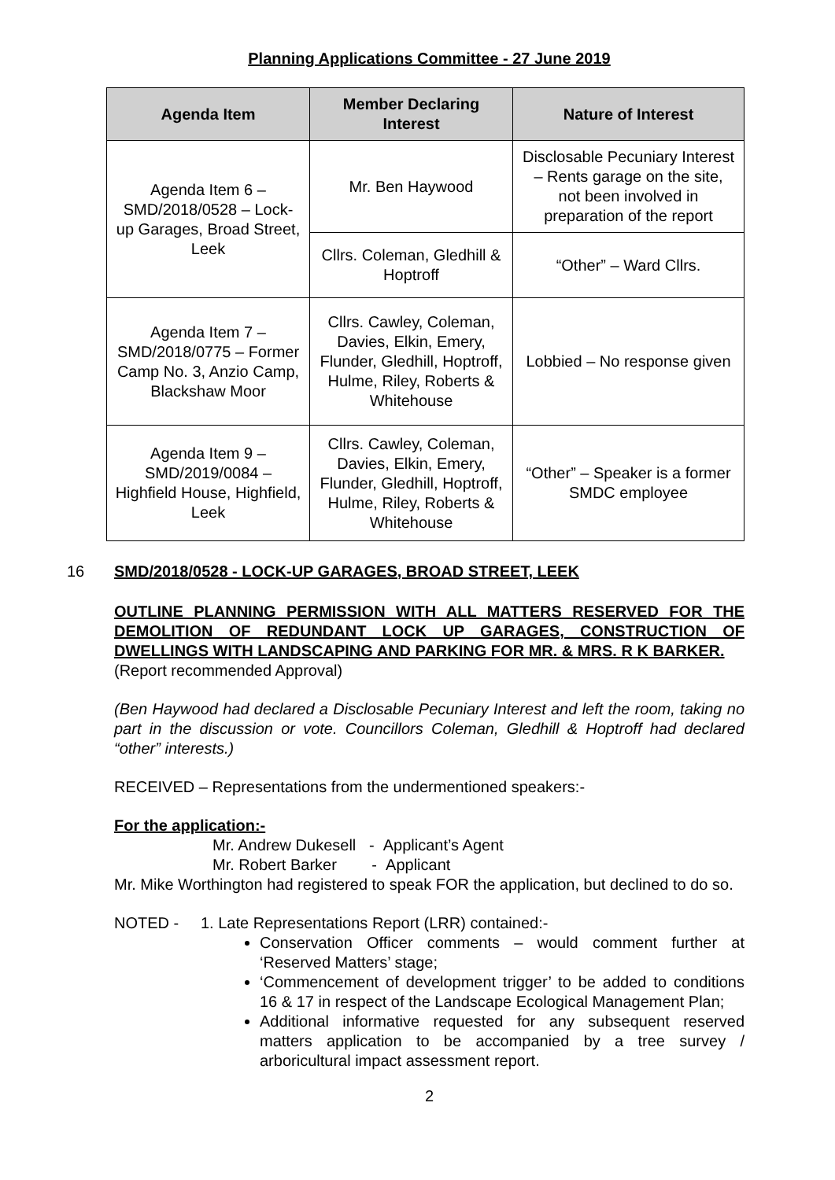Planning Applications Committee - 27 June 2019
| Agenda Item | Member Declaring Interest | Nature of Interest |
| --- | --- | --- |
| Agenda Item 6 – SMD/2018/0528 – Lock-up Garages, Broad Street, Leek | Mr. Ben Haywood | Disclosable Pecuniary Interest – Rents garage on the site, not been involved in preparation of the report |
| | Cllrs. Coleman, Gledhill & Hoptroff | “Other” – Ward Cllrs. |
| Agenda Item 7 – SMD/2018/0775 – Former Camp No. 3, Anzio Camp, Blackshaw Moor | Cllrs. Cawley, Coleman, Davies, Elkin, Emery, Flunder, Gledhill, Hoptroff, Hulme, Riley, Roberts & Whitehouse | Lobbied – No response given |
| Agenda Item 9 – SMD/2019/0084 – Highfield House, Highfield, Leek | Cllrs. Cawley, Coleman, Davies, Elkin, Emery, Flunder, Gledhill, Hoptroff, Hulme, Riley, Roberts & Whitehouse | “Other” – Speaker is a former SMDC employee |
16 SMD/2018/0528 - LOCK-UP GARAGES, BROAD STREET, LEEK
OUTLINE PLANNING PERMISSION WITH ALL MATTERS RESERVED FOR THE DEMOLITION OF REDUNDANT LOCK UP GARAGES, CONSTRUCTION OF DWELLINGS WITH LANDSCAPING AND PARKING FOR MR. & MRS. R K BARKER.
(Report recommended Approval)
(Ben Haywood had declared a Disclosable Pecuniary Interest and left the room, taking no part in the discussion or vote. Councillors Coleman, Gledhill & Hoptroff had declared “other” interests.)
RECEIVED – Representations from the undermentioned speakers:-
For the application:-
Mr. Andrew Dukesell - Applicant’s Agent
Mr. Robert Barker - Applicant
Mr. Mike Worthington had registered to speak FOR the application, but declined to do so.
NOTED - 1. Late Representations Report (LRR) contained:-
Conservation Officer comments – would comment further at ‘Reserved Matters’ stage;
‘Commencement of development trigger’ to be added to conditions 16 & 17 in respect of the Landscape Ecological Management Plan;
Additional informative requested for any subsequent reserved matters application to be accompanied by a tree survey / arboricultural impact assessment report.
2